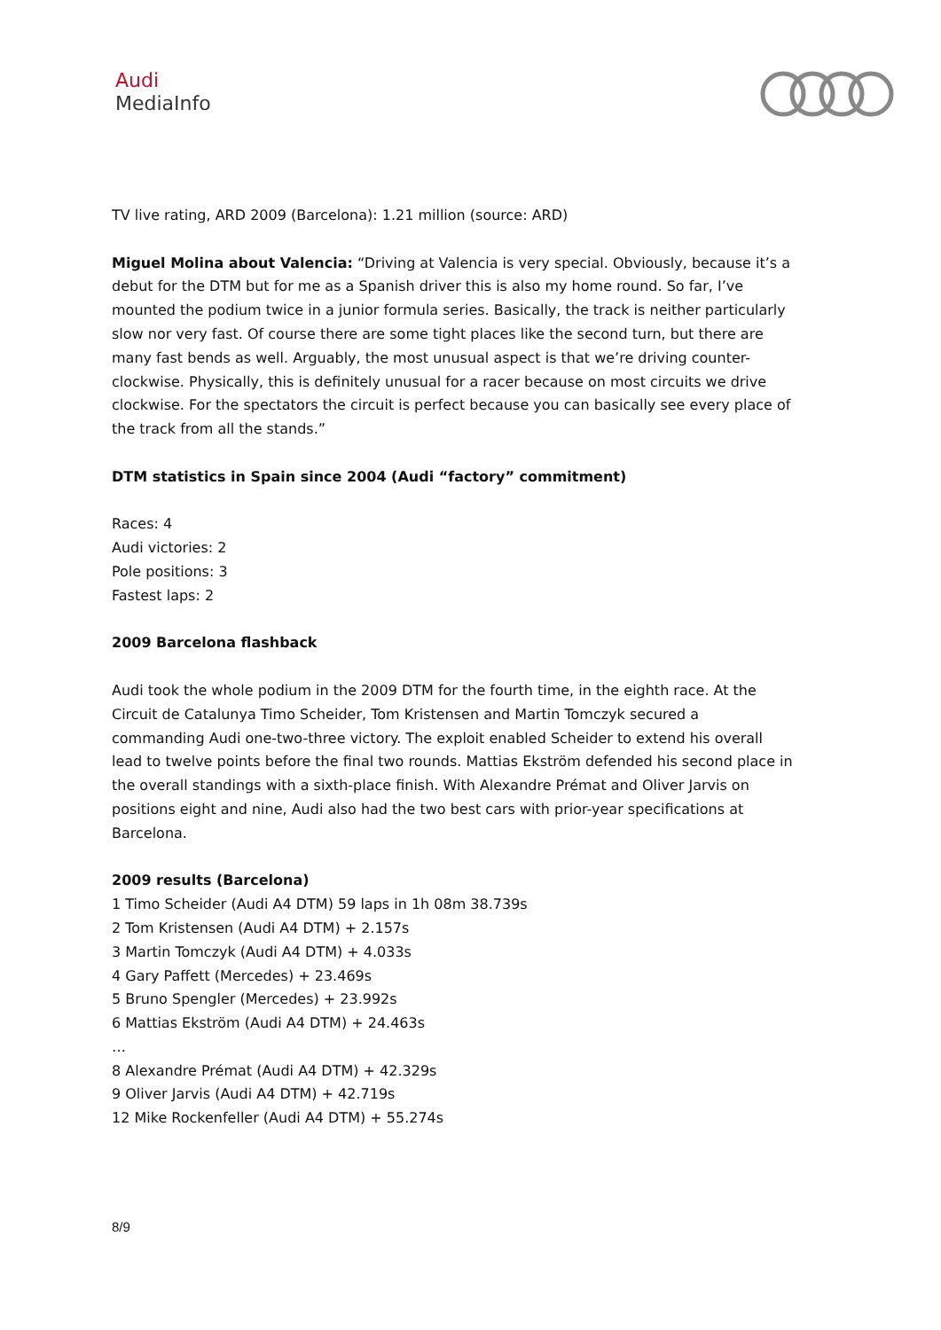Audi
MediaInfo
TV live rating, ARD 2009 (Barcelona): 1.21 million (source: ARD)
Miguel Molina about Valencia: “Driving at Valencia is very special. Obviously, because it’s a debut for the DTM but for me as a Spanish driver this is also my home round. So far, I’ve mounted the podium twice in a junior formula series. Basically, the track is neither particularly slow nor very fast. Of course there are some tight places like the second turn, but there are many fast bends as well. Arguably, the most unusual aspect is that we’re driving counter-clockwise. Physically, this is definitely unusual for a racer because on most circuits we drive clockwise. For the spectators the circuit is perfect because you can basically see every place of the track from all the stands.”
DTM statistics in Spain since 2004 (Audi “factory” commitment)
Races: 4
Audi victories: 2
Pole positions: 3
Fastest laps: 2
2009 Barcelona flashback
Audi took the whole podium in the 2009 DTM for the fourth time, in the eighth race. At the Circuit de Catalunya Timo Scheider, Tom Kristensen and Martin Tomczyk secured a commanding Audi one-two-three victory. The exploit enabled Scheider to extend his overall lead to twelve points before the final two rounds. Mattias Ekström defended his second place in the overall standings with a sixth-place finish. With Alexandre Prémat and Oliver Jarvis on positions eight and nine, Audi also had the two best cars with prior-year specifications at Barcelona.
2009 results (Barcelona)
1 Timo Scheider (Audi A4 DTM) 59 laps in 1h 08m 38.739s
2 Tom Kristensen (Audi A4 DTM) + 2.157s
3 Martin Tomczyk (Audi A4 DTM) + 4.033s
4 Gary Paffett (Mercedes) + 23.469s
5 Bruno Spengler (Mercedes) + 23.992s
6 Mattias Ekström (Audi A4 DTM) + 24.463s
…
8 Alexandre Prémat (Audi A4 DTM) + 42.329s
9 Oliver Jarvis (Audi A4 DTM) + 42.719s
12 Mike Rockenfeller (Audi A4 DTM) + 55.274s
8/9